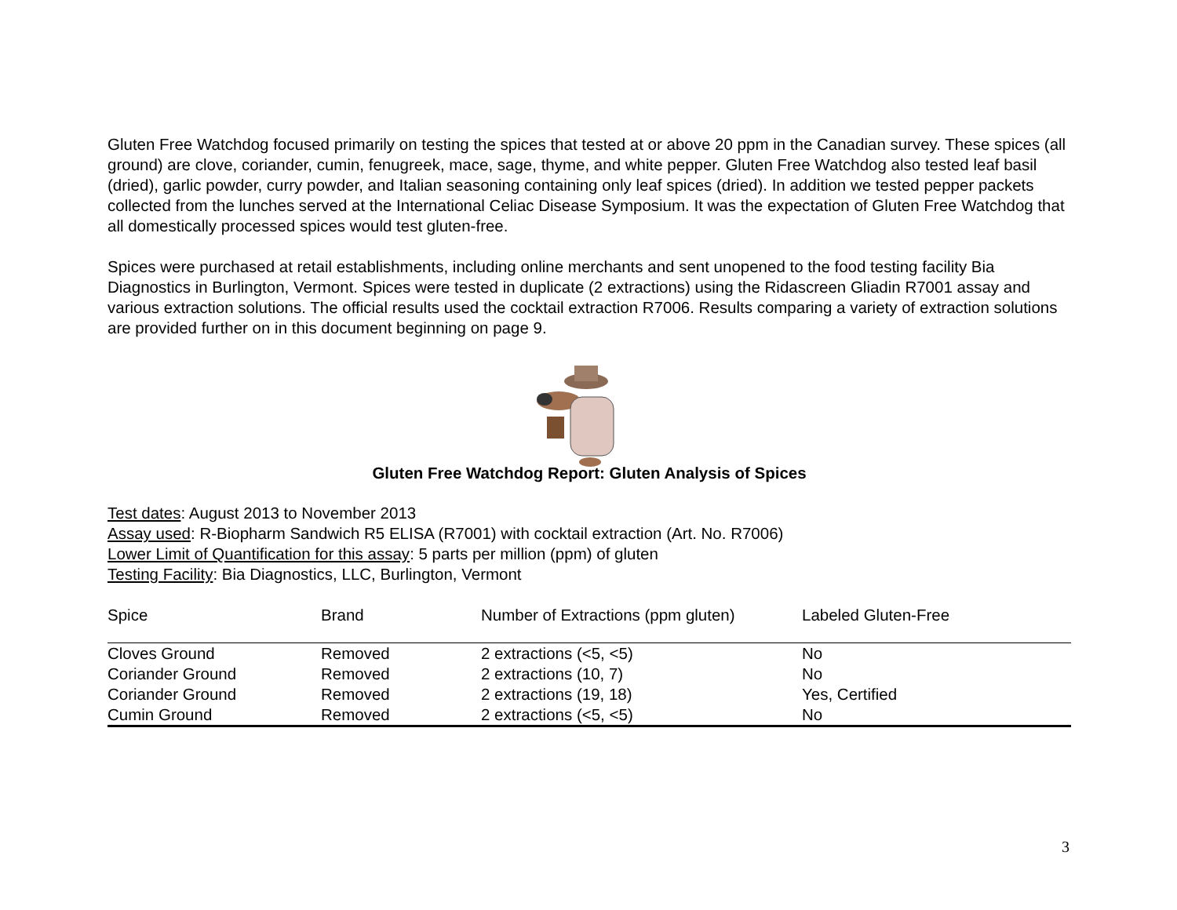Gluten Free Watchdog focused primarily on testing the spices that tested at or above 20 ppm in the Canadian survey. These spices (all ground) are clove, coriander, cumin, fenugreek, mace, sage, thyme, and white pepper. Gluten Free Watchdog also tested leaf basil (dried), garlic powder, curry powder, and Italian seasoning containing only leaf spices (dried). In addition we tested pepper packets collected from the lunches served at the International Celiac Disease Symposium. It was the expectation of Gluten Free Watchdog that all domestically processed spices would test gluten-free.
Spices were purchased at retail establishments, including online merchants and sent unopened to the food testing facility Bia Diagnostics in Burlington, Vermont. Spices were tested in duplicate (2 extractions) using the Ridascreen Gliadin R7001 assay and various extraction solutions. The official results used the cocktail extraction R7006. Results comparing a variety of extraction solutions are provided further on in this document beginning on page 9.
Gluten Free Watchdog Report: Gluten Analysis of Spices
Test dates: August 2013 to November 2013
Assay used: R-Biopharm Sandwich R5 ELISA (R7001) with cocktail extraction (Art. No. R7006)
Lower Limit of Quantification for this assay: 5 parts per million (ppm) of gluten
Testing Facility: Bia Diagnostics, LLC, Burlington, Vermont
| Spice | Brand | Number of Extractions (ppm gluten) | Labeled Gluten-Free |
| --- | --- | --- | --- |
| Cloves Ground | Removed | 2 extractions (<5, <5) | No |
| Coriander Ground | Removed | 2 extractions (10, 7) | No |
| Coriander Ground | Removed | 2 extractions (19, 18) | Yes, Certified |
| Cumin Ground | Removed | 2 extractions (<5, <5) | No |
3